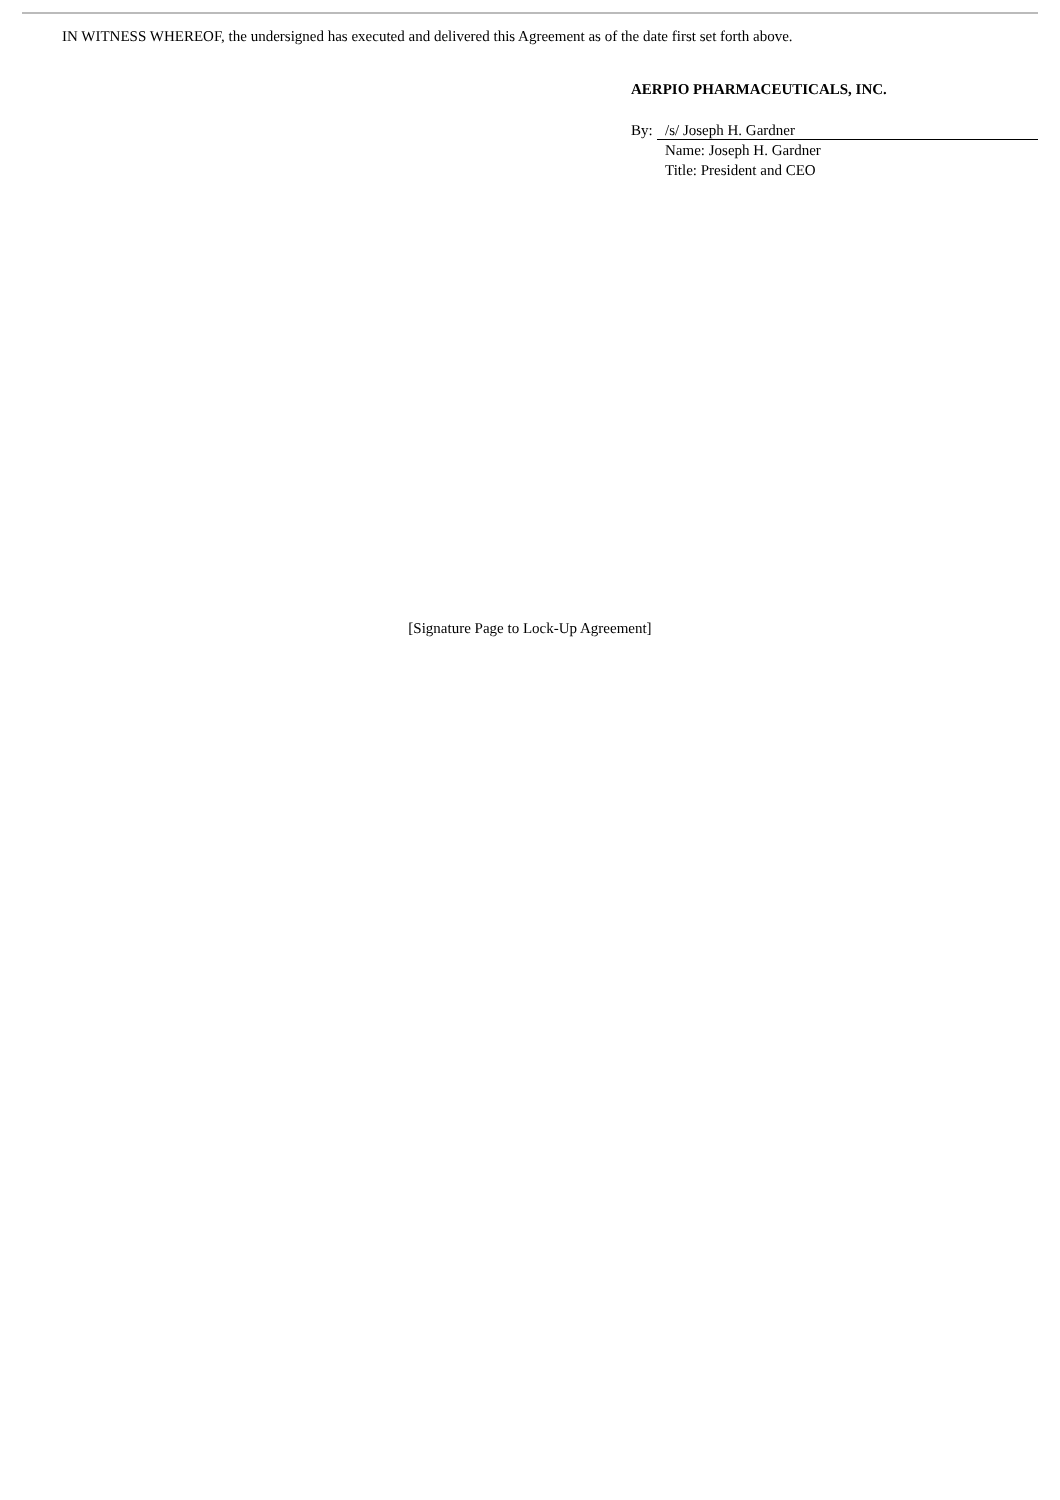IN WITNESS WHEREOF, the undersigned has executed and delivered this Agreement as of the date first set forth above.
AERPIO PHARMACEUTICALS, INC.
By: /s/ Joseph H. Gardner
Name: Joseph H. Gardner
Title: President and CEO
[Signature Page to Lock-Up Agreement]